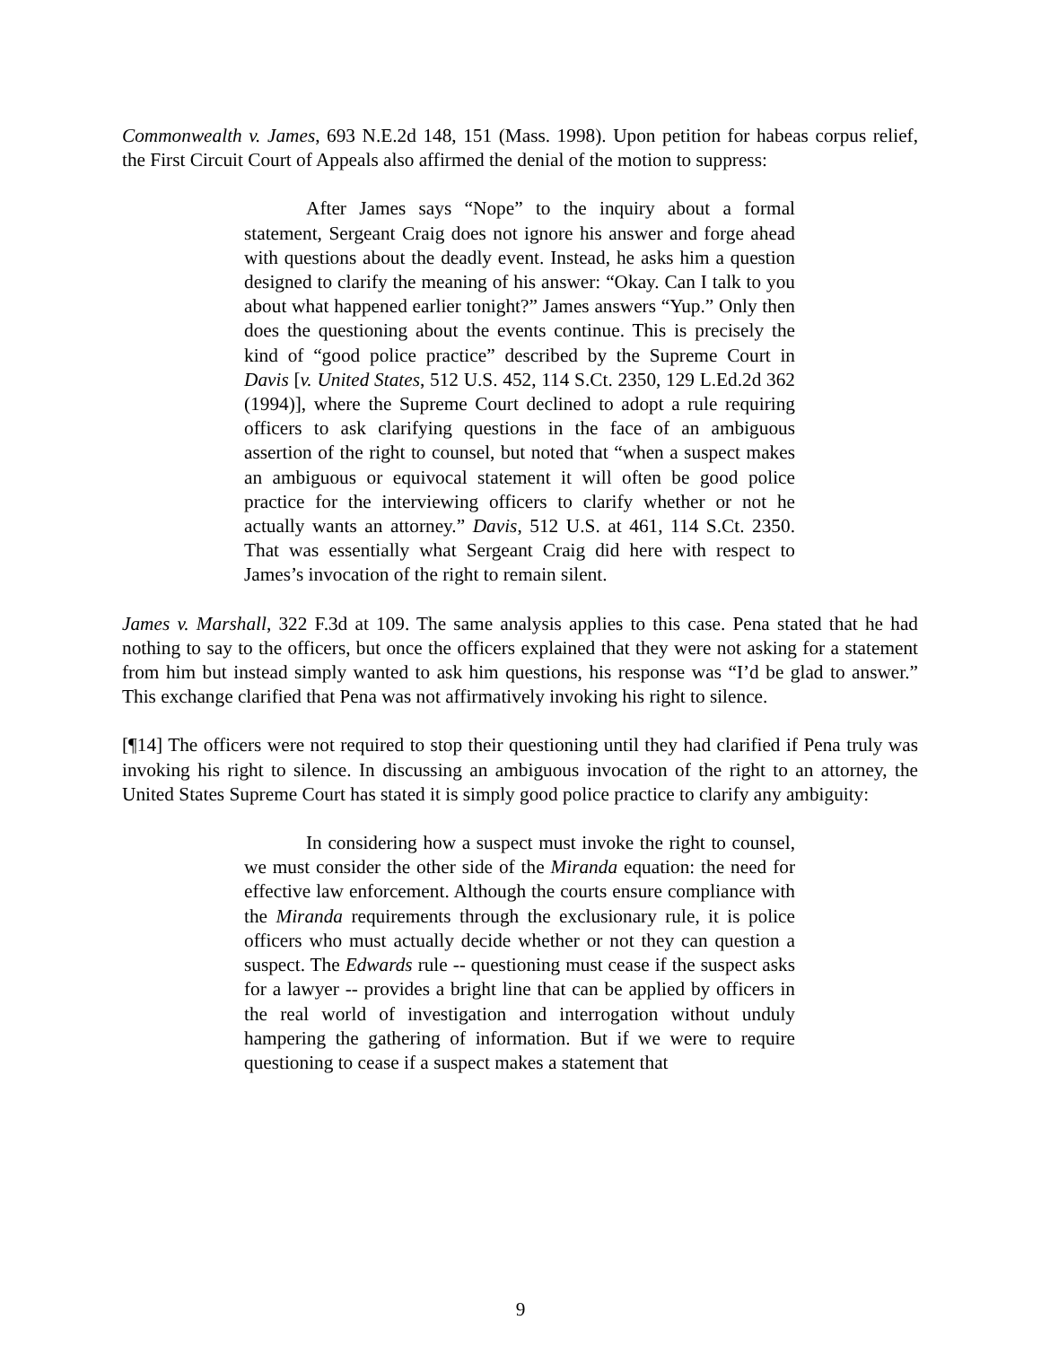Commonwealth v. James, 693 N.E.2d 148, 151 (Mass. 1998). Upon petition for habeas corpus relief, the First Circuit Court of Appeals also affirmed the denial of the motion to suppress:
After James says “Nope” to the inquiry about a formal statement, Sergeant Craig does not ignore his answer and forge ahead with questions about the deadly event. Instead, he asks him a question designed to clarify the meaning of his answer: “Okay. Can I talk to you about what happened earlier tonight?” James answers “Yup.” Only then does the questioning about the events continue. This is precisely the kind of “good police practice” described by the Supreme Court in Davis [v. United States, 512 U.S. 452, 114 S.Ct. 2350, 129 L.Ed.2d 362 (1994)], where the Supreme Court declined to adopt a rule requiring officers to ask clarifying questions in the face of an ambiguous assertion of the right to counsel, but noted that “when a suspect makes an ambiguous or equivocal statement it will often be good police practice for the interviewing officers to clarify whether or not he actually wants an attorney.” Davis, 512 U.S. at 461, 114 S.Ct. 2350. That was essentially what Sergeant Craig did here with respect to James’s invocation of the right to remain silent.
James v. Marshall, 322 F.3d at 109. The same analysis applies to this case. Pena stated that he had nothing to say to the officers, but once the officers explained that they were not asking for a statement from him but instead simply wanted to ask him questions, his response was “I’d be glad to answer.” This exchange clarified that Pena was not affirmatively invoking his right to silence.
[¶14] The officers were not required to stop their questioning until they had clarified if Pena truly was invoking his right to silence. In discussing an ambiguous invocation of the right to an attorney, the United States Supreme Court has stated it is simply good police practice to clarify any ambiguity:
In considering how a suspect must invoke the right to counsel, we must consider the other side of the Miranda equation: the need for effective law enforcement. Although the courts ensure compliance with the Miranda requirements through the exclusionary rule, it is police officers who must actually decide whether or not they can question a suspect. The Edwards rule -- questioning must cease if the suspect asks for a lawyer -- provides a bright line that can be applied by officers in the real world of investigation and interrogation without unduly hampering the gathering of information. But if we were to require questioning to cease if a suspect makes a statement that
9